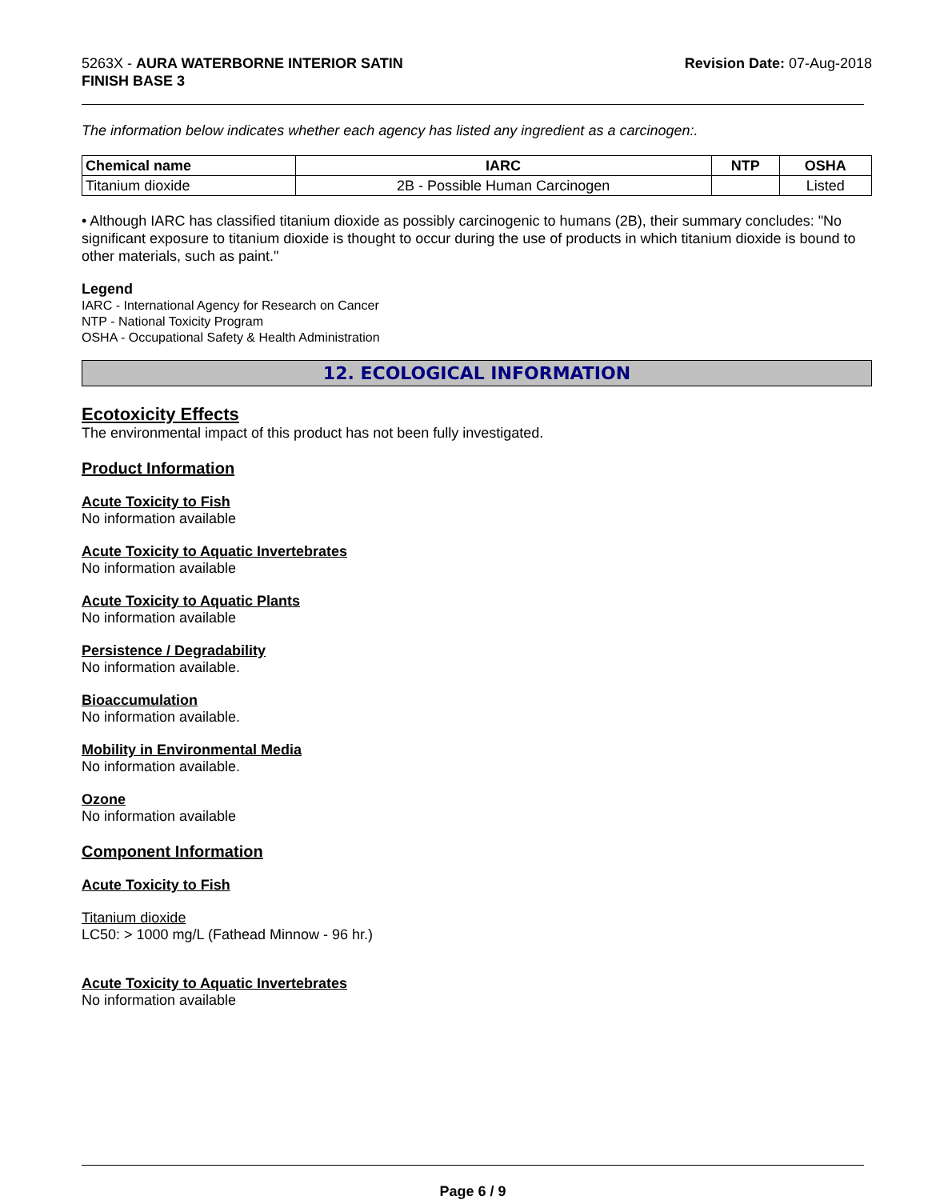5263X - AURA WATERBORNE INTERIOR SATIN
FINISH BASE 3
Revision Date: 07-Aug-2018
The information below indicates whether each agency has listed any ingredient as a carcinogen:.
| Chemical name | IARC | NTP | OSHA |
| --- | --- | --- | --- |
| Titanium dioxide | 2B - Possible Human Carcinogen | | Listed |
• Although IARC has classified titanium dioxide as possibly carcinogenic to humans (2B), their summary concludes: "No significant exposure to titanium dioxide is thought to occur during the use of products in which titanium dioxide is bound to other materials, such as paint."
Legend
IARC - International Agency for Research on Cancer
NTP - National Toxicity Program
OSHA - Occupational Safety & Health Administration
12. ECOLOGICAL INFORMATION
Ecotoxicity Effects
The environmental impact of this product has not been fully investigated.
Product Information
Acute Toxicity to Fish
No information available
Acute Toxicity to Aquatic Invertebrates
No information available
Acute Toxicity to Aquatic Plants
No information available
Persistence / Degradability
No information available.
Bioaccumulation
No information available.
Mobility in Environmental Media
No information available.
Ozone
No information available
Component Information
Acute Toxicity to Fish
Titanium dioxide
LC50: > 1000 mg/L (Fathead Minnow - 96 hr.)
Acute Toxicity to Aquatic Invertebrates
No information available
Page 6 / 9